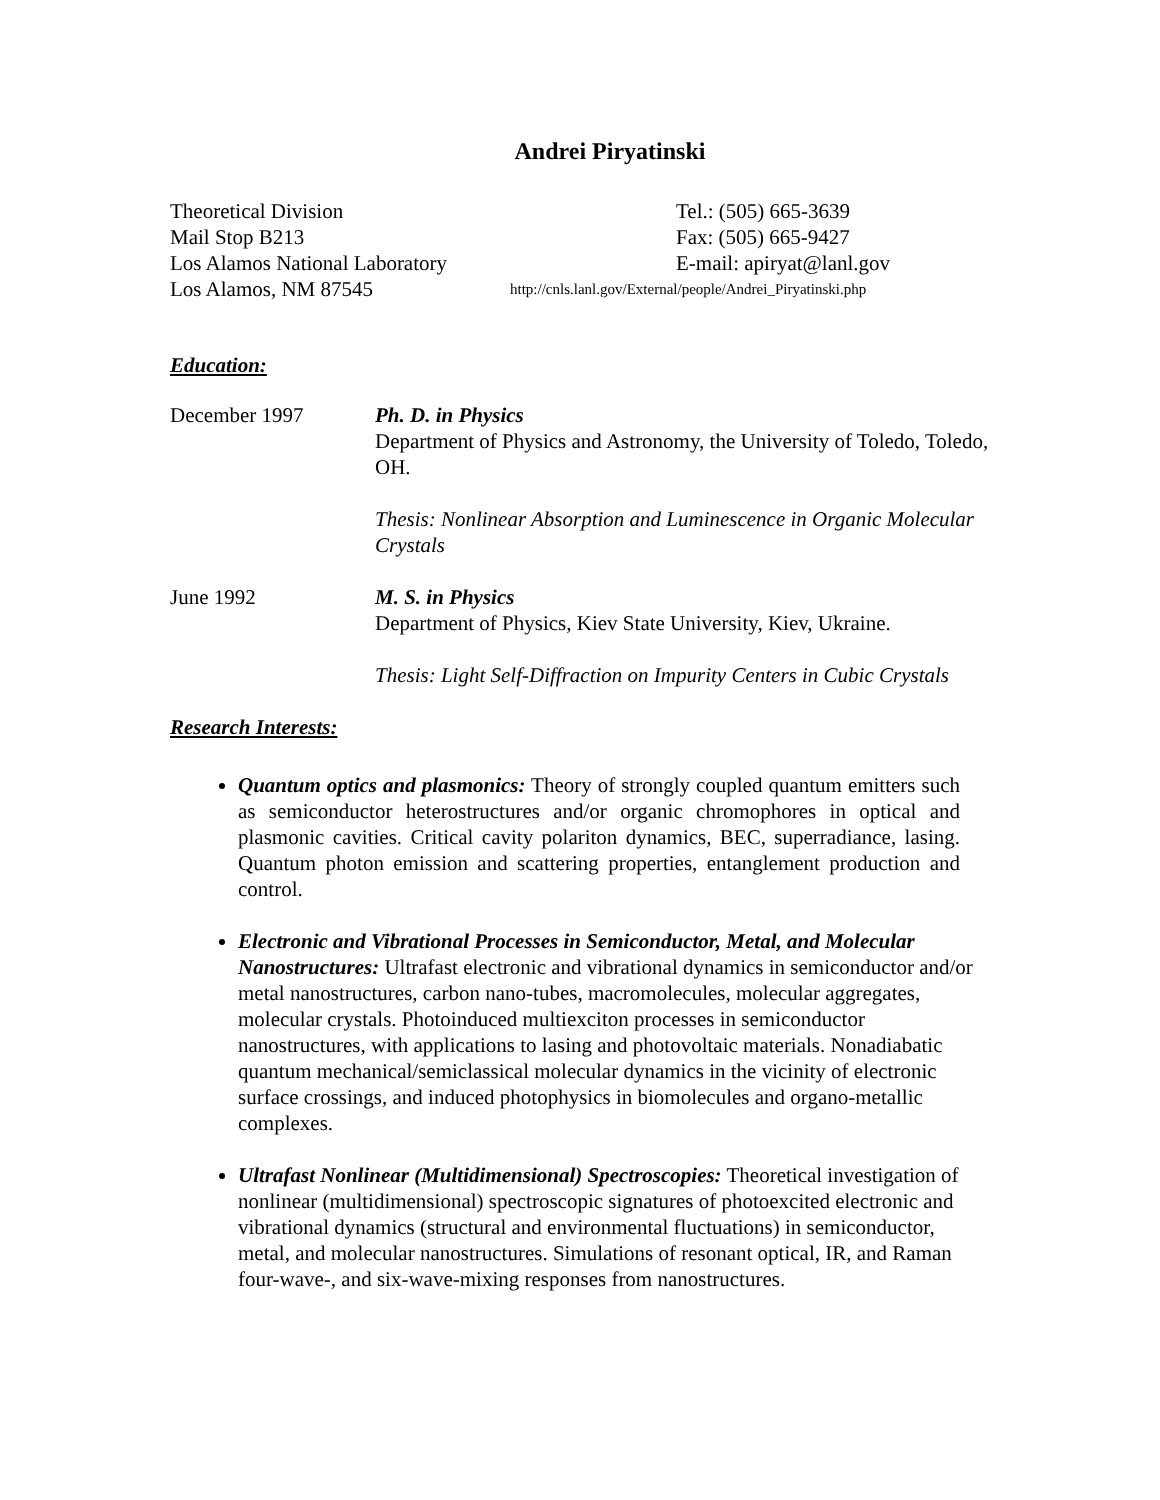Andrei Piryatinski
Theoretical Division
Tel.: (505) 665-3639
Mail Stop B213
Fax: (505) 665-9427
Los Alamos National Laboratory
E-mail: apiryat@lanl.gov
Los Alamos, NM 87545
http://cnls.lanl.gov/External/people/Andrei_Piryatinski.php
Education:
December 1997 Ph. D. in Physics
Department of Physics and Astronomy, the University of Toledo, Toledo, OH.
Thesis: Nonlinear Absorption and Luminescence in Organic Molecular Crystals
June 1992 M. S. in Physics
Department of Physics, Kiev State University, Kiev, Ukraine.
Thesis: Light Self-Diffraction on Impurity Centers in Cubic Crystals
Research Interests:
Quantum optics and plasmonics: Theory of strongly coupled quantum emitters such as semiconductor heterostructures and/or organic chromophores in optical and plasmonic cavities. Critical cavity polariton dynamics, BEC, superradiance, lasing. Quantum photon emission and scattering properties, entanglement production and control.
Electronic and Vibrational Processes in Semiconductor, Metal, and Molecular Nanostructures: Ultrafast electronic and vibrational dynamics in semiconductor and/or metal nanostructures, carbon nano-tubes, macromolecules, molecular aggregates, molecular crystals. Photoinduced multiexciton processes in semiconductor nanostructures, with applications to lasing and photovoltaic materials. Nonadiabatic quantum mechanical/semiclassical molecular dynamics in the vicinity of electronic surface crossings, and induced photophysics in biomolecules and organo-metallic complexes.
Ultrafast Nonlinear (Multidimensional) Spectroscopies: Theoretical investigation of nonlinear (multidimensional) spectroscopic signatures of photoexcited electronic and vibrational dynamics (structural and environmental fluctuations) in semiconductor, metal, and molecular nanostructures. Simulations of resonant optical, IR, and Raman four-wave-, and six-wave-mixing responses from nanostructures.